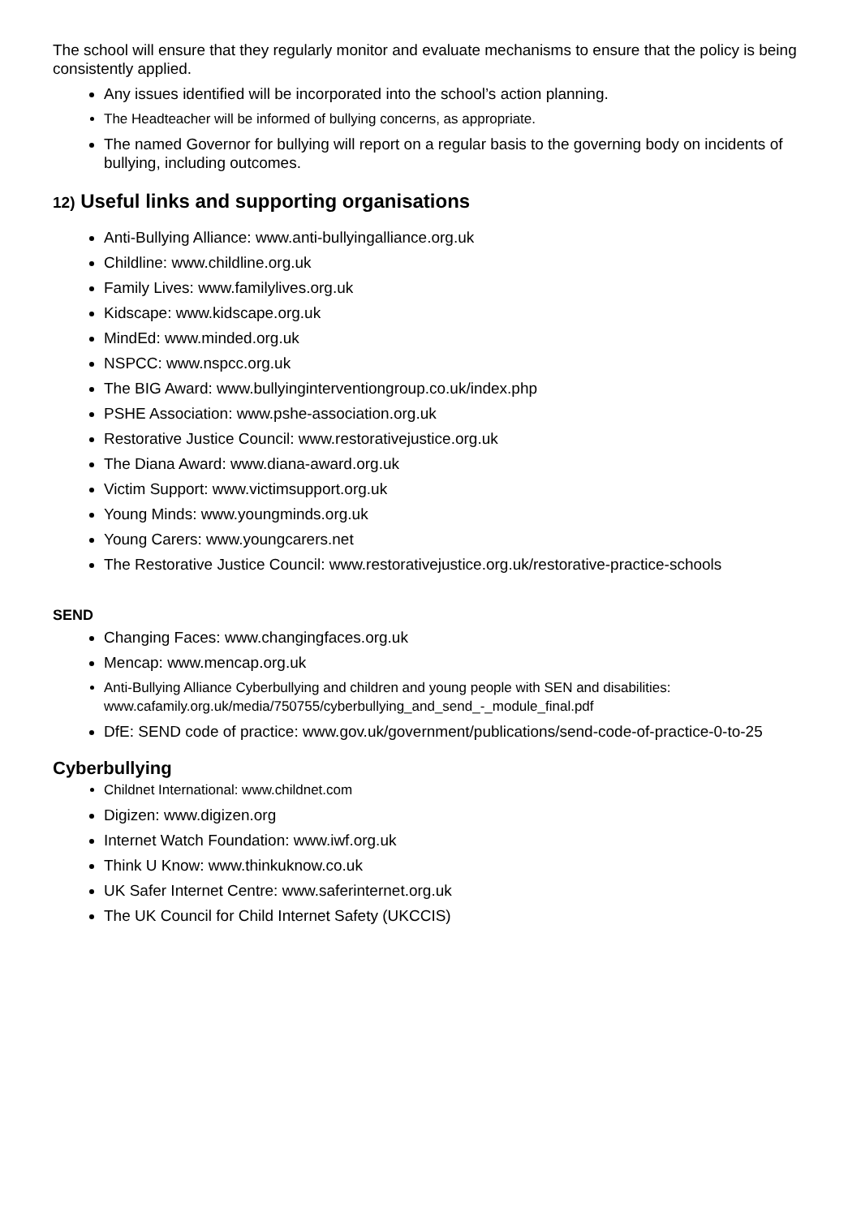The school will ensure that they regularly monitor and evaluate mechanisms to ensure that the policy is being consistently applied.
Any issues identified will be incorporated into the school’s action planning.
The Headteacher will be informed of bullying concerns, as appropriate.
The named Governor for bullying will report on a regular basis to the governing body on incidents of bullying, including outcomes.
12) Useful links and supporting organisations
Anti-Bullying Alliance: www.anti-bullyingalliance.org.uk
Childline: www.childline.org.uk
Family Lives: www.familylives.org.uk
Kidscape: www.kidscape.org.uk
MindEd: www.minded.org.uk
NSPCC: www.nspcc.org.uk
The BIG Award: www.bullyinginterventiongroup.co.uk/index.php
PSHE Association: www.pshe-association.org.uk
Restorative Justice Council: www.restorativejustice.org.uk
The Diana Award: www.diana-award.org.uk
Victim Support: www.victimsupport.org.uk
Young Minds: www.youngminds.org.uk
Young Carers: www.youngcarers.net
The Restorative Justice Council: www.restorativejustice.org.uk/restorative-practice-schools
SEND
Changing Faces: www.changingfaces.org.uk
Mencap: www.mencap.org.uk
Anti-Bullying Alliance Cyberbullying and children and young people with SEN and disabilities: www.cafamily.org.uk/media/750755/cyberbullying_and_send_-_module_final.pdf
DfE: SEND code of practice: www.gov.uk/government/publications/send-code-of-practice-0-to-25
Cyberbullying
Childnet International: www.childnet.com
Digizen: www.digizen.org
Internet Watch Foundation: www.iwf.org.uk
Think U Know: www.thinkuknow.co.uk
UK Safer Internet Centre: www.saferinternet.org.uk
The UK Council for Child Internet Safety (UKCCIS)